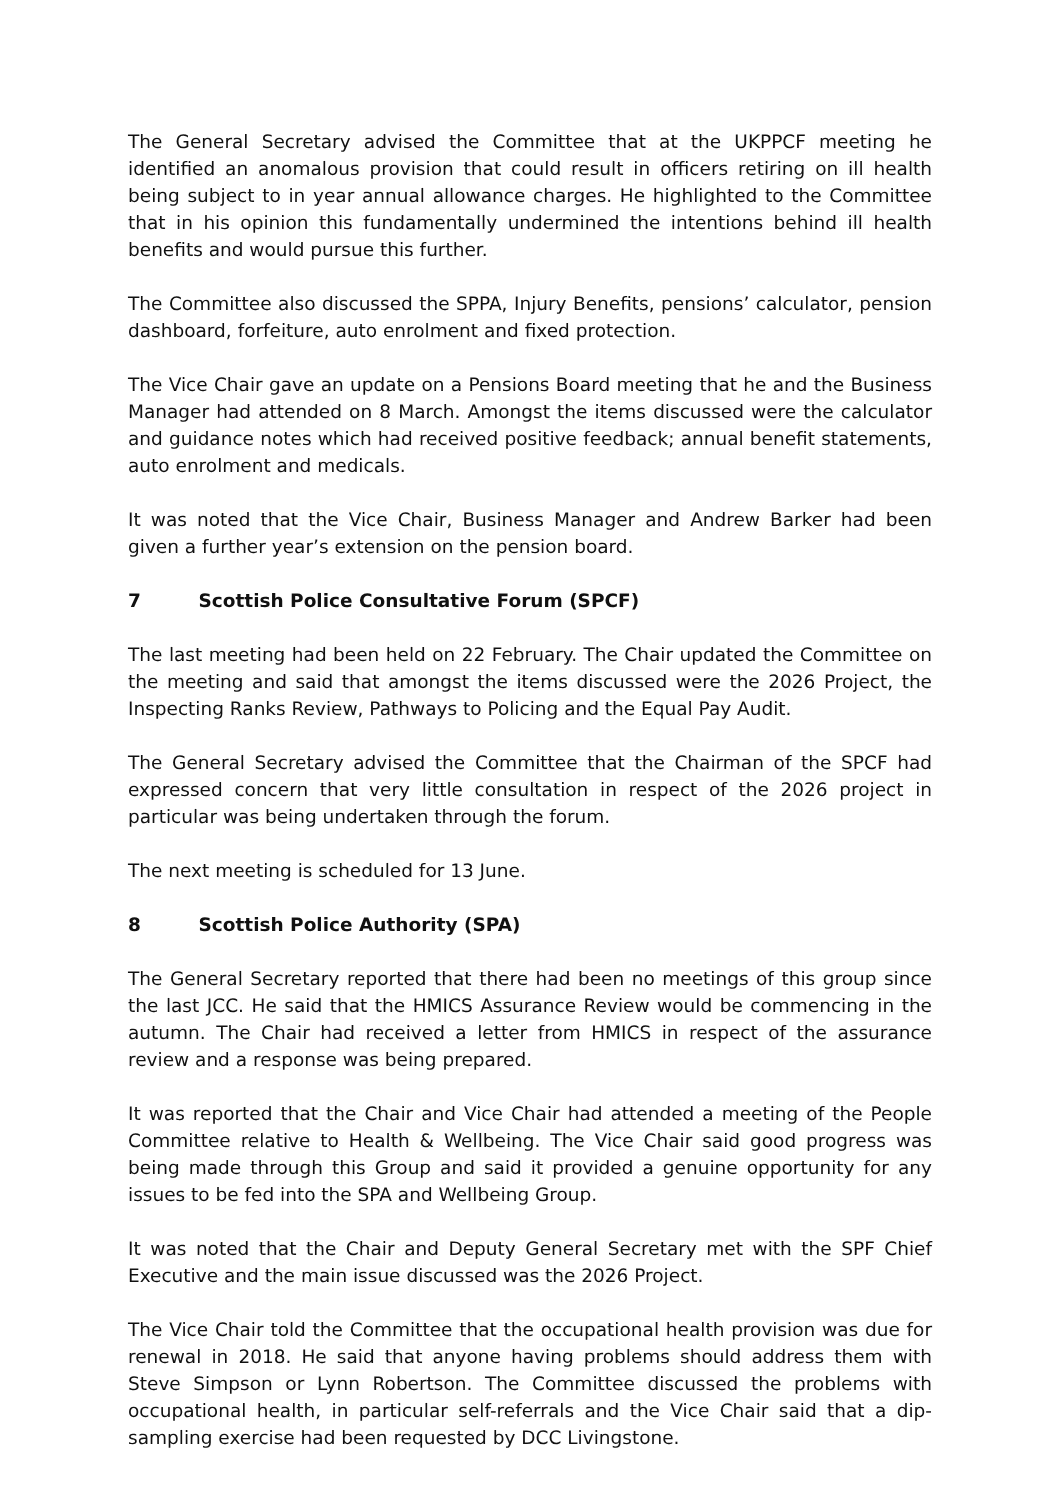The General Secretary advised the Committee that at the UKPPCF meeting he identified an anomalous provision that could result in officers retiring on ill health being subject to in year annual allowance charges. He highlighted to the Committee that in his opinion this fundamentally undermined the intentions behind ill health benefits and would pursue this further.
The Committee also discussed the SPPA, Injury Benefits, pensions’ calculator, pension dashboard, forfeiture, auto enrolment and fixed protection.
The Vice Chair gave an update on a Pensions Board meeting that he and the Business Manager had attended on 8 March. Amongst the items discussed were the calculator and guidance notes which had received positive feedback; annual benefit statements, auto enrolment and medicals.
It was noted that the Vice Chair, Business Manager and Andrew Barker had been given a further year’s extension on the pension board.
7 Scottish Police Consultative Forum (SPCF)
The last meeting had been held on 22 February. The Chair updated the Committee on the meeting and said that amongst the items discussed were the 2026 Project, the Inspecting Ranks Review, Pathways to Policing and the Equal Pay Audit.
The General Secretary advised the Committee that the Chairman of the SPCF had expressed concern that very little consultation in respect of the 2026 project in particular was being undertaken through the forum.
The next meeting is scheduled for 13 June.
8 Scottish Police Authority (SPA)
The General Secretary reported that there had been no meetings of this group since the last JCC. He said that the HMICS Assurance Review would be commencing in the autumn. The Chair had received a letter from HMICS in respect of the assurance review and a response was being prepared.
It was reported that the Chair and Vice Chair had attended a meeting of the People Committee relative to Health & Wellbeing. The Vice Chair said good progress was being made through this Group and said it provided a genuine opportunity for any issues to be fed into the SPA and Wellbeing Group.
It was noted that the Chair and Deputy General Secretary met with the SPF Chief Executive and the main issue discussed was the 2026 Project.
The Vice Chair told the Committee that the occupational health provision was due for renewal in 2018. He said that anyone having problems should address them with Steve Simpson or Lynn Robertson. The Committee discussed the problems with occupational health, in particular self-referrals and the Vice Chair said that a dip-sampling exercise had been requested by DCC Livingstone.